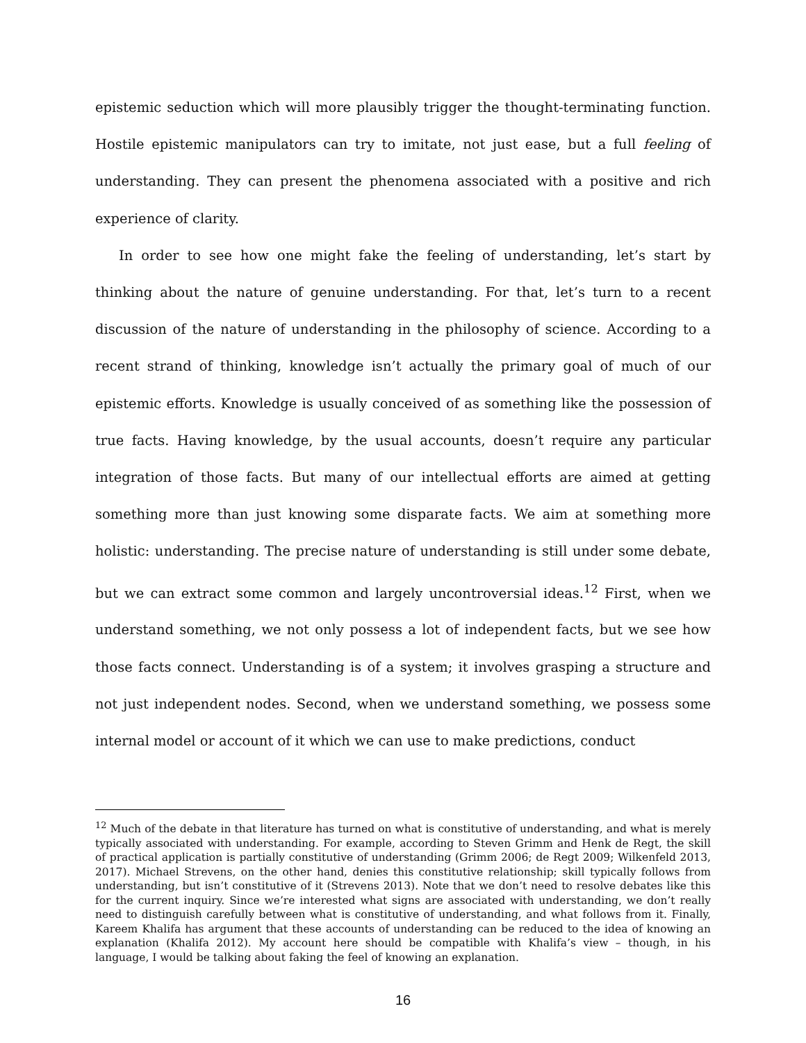epistemic seduction which will more plausibly trigger the thought-terminating function. Hostile epistemic manipulators can try to imitate, not just ease, but a full feeling of understanding. They can present the phenomena associated with a positive and rich experience of clarity.
In order to see how one might fake the feeling of understanding, let’s start by thinking about the nature of genuine understanding. For that, let’s turn to a recent discussion of the nature of understanding in the philosophy of science. According to a recent strand of thinking, knowledge isn’t actually the primary goal of much of our epistemic efforts. Knowledge is usually conceived of as something like the possession of true facts. Having knowledge, by the usual accounts, doesn’t require any particular integration of those facts. But many of our intellectual efforts are aimed at getting something more than just knowing some disparate facts. We aim at something more holistic: understanding. The precise nature of understanding is still under some debate, but we can extract some common and largely uncontroversial ideas.<sup>12</sup> First, when we understand something, we not only possess a lot of independent facts, but we see how those facts connect. Understanding is of a system; it involves grasping a structure and not just independent nodes. Second, when we understand something, we possess some internal model or account of it which we can use to make predictions, conduct
<sup>12</sup> Much of the debate in that literature has turned on what is constitutive of understanding, and what is merely typically associated with understanding. For example, according to Steven Grimm and Henk de Regt, the skill of practical application is partially constitutive of understanding (Grimm 2006; de Regt 2009; Wilkenfeld 2013, 2017). Michael Strevens, on the other hand, denies this constitutive relationship; skill typically follows from understanding, but isn’t constitutive of it (Strevens 2013). Note that we don’t need to resolve debates like this for the current inquiry. Since we’re interested what signs are associated with understanding, we don’t really need to distinguish carefully between what is constitutive of understanding, and what follows from it. Finally, Kareem Khalifa has argument that these accounts of understanding can be reduced to the idea of knowing an explanation (Khalifa 2012). My account here should be compatible with Khalifa’s view – though, in his language, I would be talking about faking the feel of knowing an explanation.
16